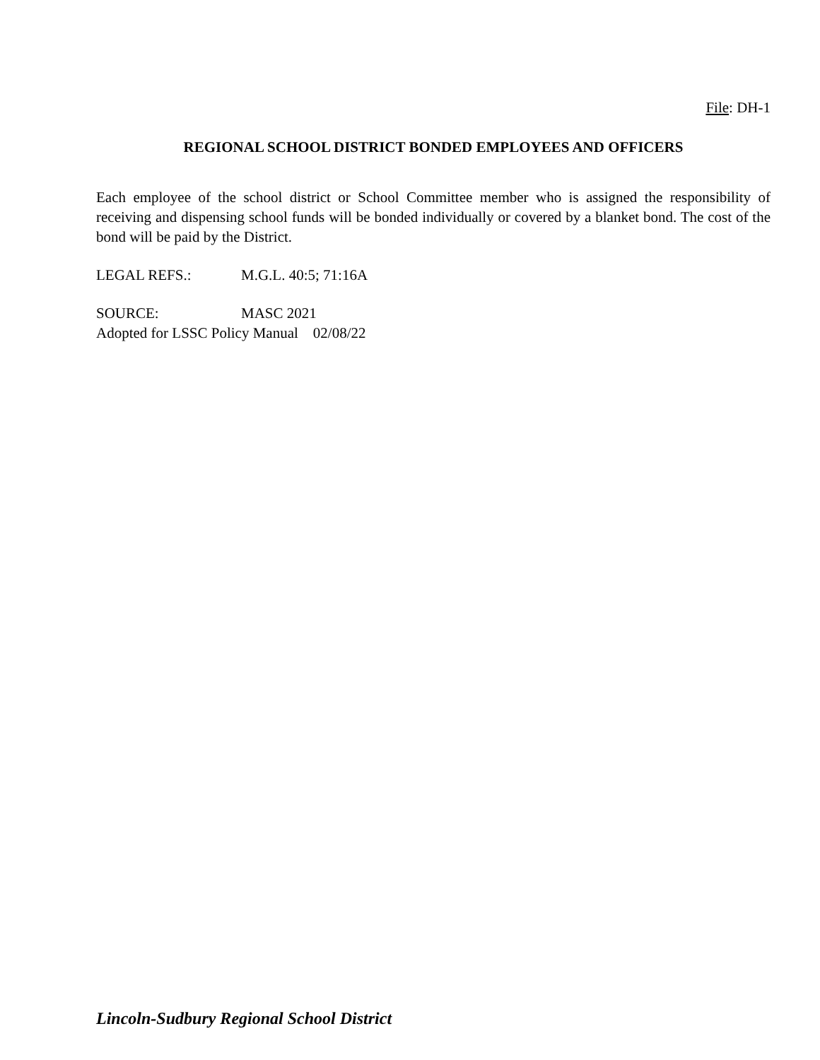File: DH-1
REGIONAL SCHOOL DISTRICT BONDED EMPLOYEES AND OFFICERS
Each employee of the school district or School Committee member who is assigned the responsibility of receiving and dispensing school funds will be bonded individually or covered by a blanket bond. The cost of the bond will be paid by the District.
LEGAL REFS.: M.G.L. 40:5; 71:16A
SOURCE: MASC 2021
Adopted for LSSC Policy Manual 02/08/22
Lincoln-Sudbury Regional School District